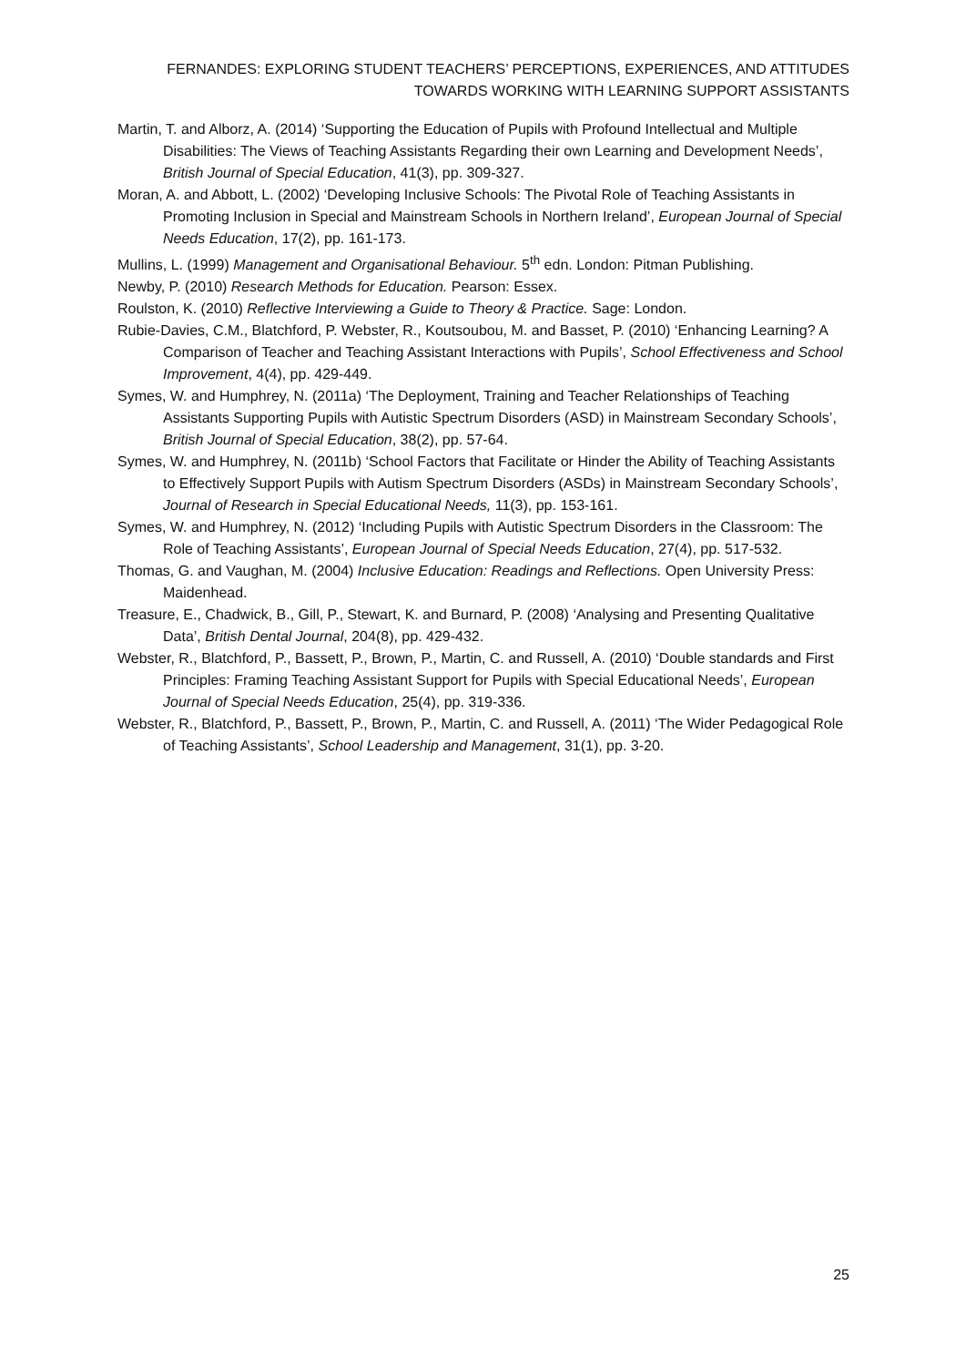FERNANDES: EXPLORING STUDENT TEACHERS’ PERCEPTIONS, EXPERIENCES, AND ATTITUDES
TOWARDS WORKING WITH LEARNING SUPPORT ASSISTANTS
Martin, T. and Alborz, A. (2014) ‘Supporting the Education of Pupils with Profound Intellectual and Multiple Disabilities: The Views of Teaching Assistants Regarding their own Learning and Development Needs’, British Journal of Special Education, 41(3), pp. 309-327.
Moran, A. and Abbott, L. (2002) ‘Developing Inclusive Schools: The Pivotal Role of Teaching Assistants in Promoting Inclusion in Special and Mainstream Schools in Northern Ireland’, European Journal of Special Needs Education, 17(2), pp. 161-173.
Mullins, L. (1999) Management and Organisational Behaviour. 5<sup>th</sup> edn. London: Pitman Publishing.
Newby, P. (2010) Research Methods for Education. Pearson: Essex.
Roulston, K. (2010) Reflective Interviewing a Guide to Theory & Practice. Sage: London.
Rubie-Davies, C.M., Blatchford, P. Webster, R., Koutsoubou, M. and Basset, P. (2010) ‘Enhancing Learning? A Comparison of Teacher and Teaching Assistant Interactions with Pupils’, School Effectiveness and School Improvement, 4(4), pp. 429-449.
Symes, W. and Humphrey, N. (2011a) ‘The Deployment, Training and Teacher Relationships of Teaching Assistants Supporting Pupils with Autistic Spectrum Disorders (ASD) in Mainstream Secondary Schools’, British Journal of Special Education, 38(2), pp. 57-64.
Symes, W. and Humphrey, N. (2011b) ‘School Factors that Facilitate or Hinder the Ability of Teaching Assistants to Effectively Support Pupils with Autism Spectrum Disorders (ASDs) in Mainstream Secondary Schools’, Journal of Research in Special Educational Needs, 11(3), pp. 153-161.
Symes, W. and Humphrey, N. (2012) ‘Including Pupils with Autistic Spectrum Disorders in the Classroom: The Role of Teaching Assistants’, European Journal of Special Needs Education, 27(4), pp. 517-532.
Thomas, G. and Vaughan, M. (2004) Inclusive Education: Readings and Reflections. Open University Press: Maidenhead.
Treasure, E., Chadwick, B., Gill, P., Stewart, K. and Burnard, P. (2008) ‘Analysing and Presenting Qualitative Data’, British Dental Journal, 204(8), pp. 429-432.
Webster, R., Blatchford, P., Bassett, P., Brown, P., Martin, C. and Russell, A. (2010) ‘Double standards and First Principles: Framing Teaching Assistant Support for Pupils with Special Educational Needs’, European Journal of Special Needs Education, 25(4), pp. 319-336.
Webster, R., Blatchford, P., Bassett, P., Brown, P., Martin, C. and Russell, A. (2011) ‘The Wider Pedagogical Role of Teaching Assistants’, School Leadership and Management, 31(1), pp. 3-20.
25